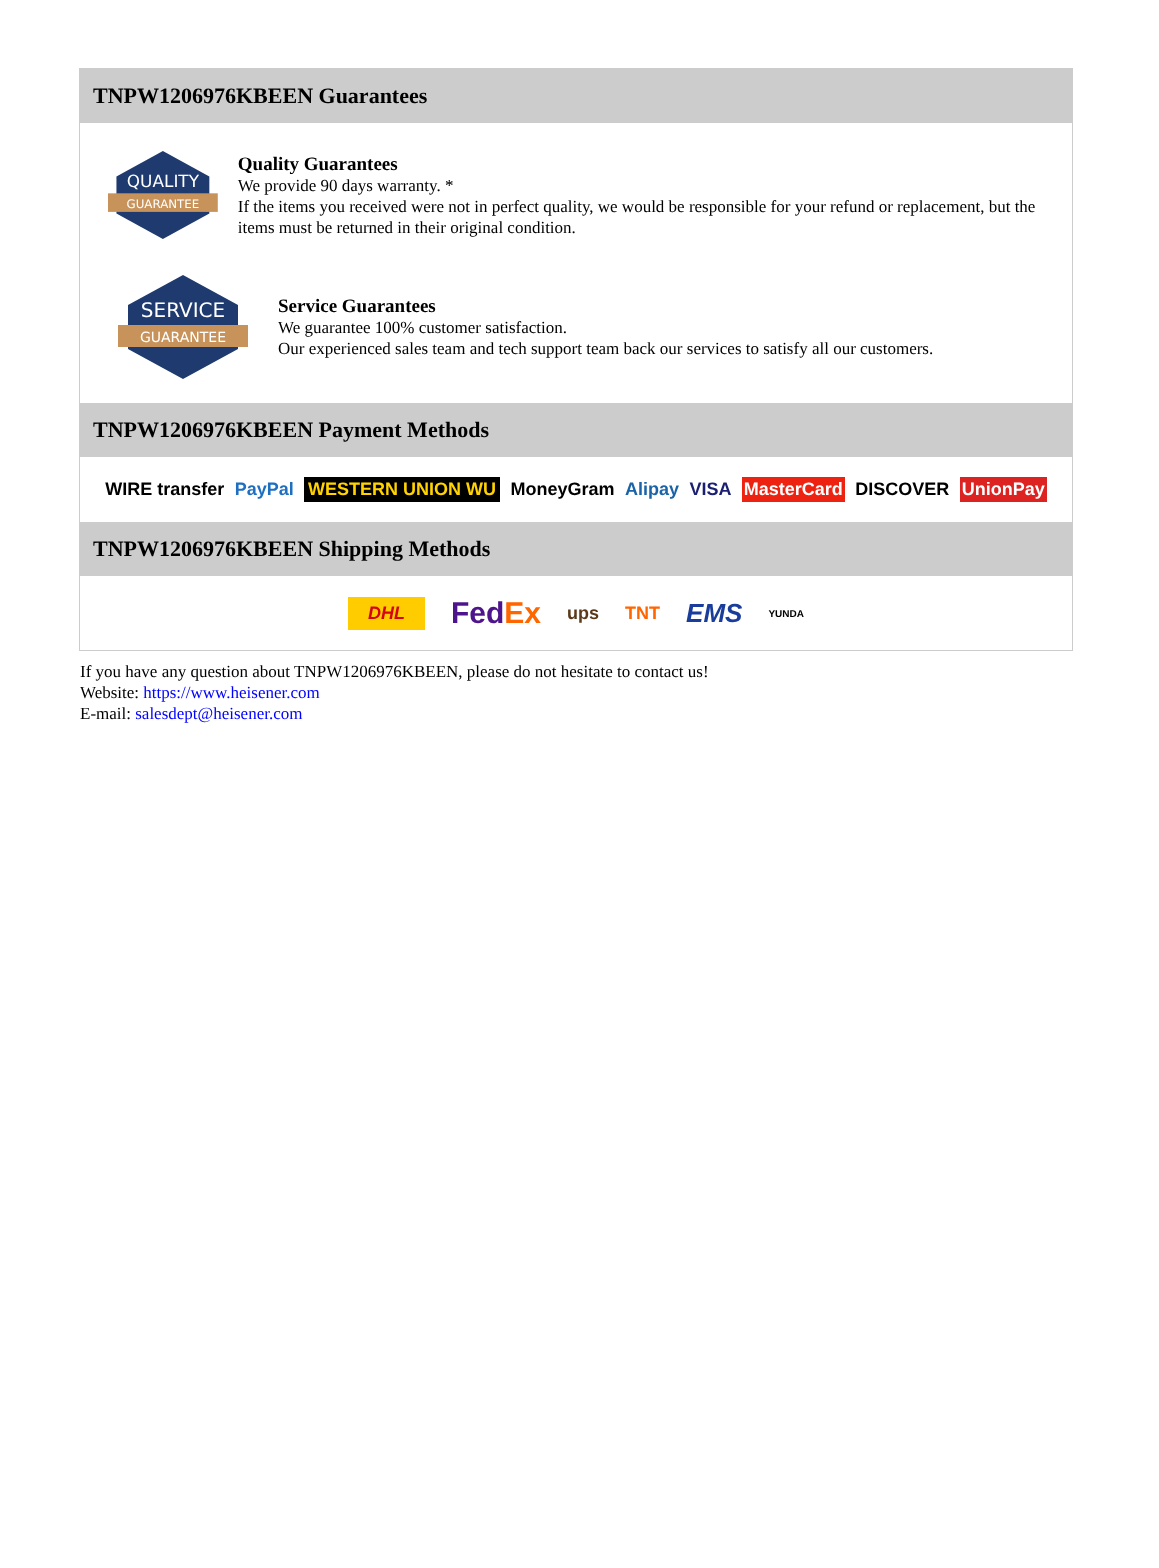TNPW1206976KBEEN Guarantees
QUALITY
GUARANTEE
Quality Guarantees
We provide 90 days warranty. *
If the items you received were not in perfect quality, we would be responsible for your refund or replacement, but the items must be returned in their original condition.
SERVICE
GUARANTEE
Service Guarantees
We guarantee 100% customer satisfaction.
Our experienced sales team and tech support team back our services to satisfy all our customers.
TNPW1206976KBEEN Payment Methods
WIRE transfer PayPal WESTERN UNION WU MoneyGram Alipay VISA MasterCard DISCOVER UnionPay
TNPW1206976KBEEN Shipping Methods
DHL FedEx ups TNT EMS YUNDA
If you have any question about TNPW1206976KBEEN, please do not hesitate to contact us!
Website: https://www.heisener.com
E-mail: salesdept@heisener.com